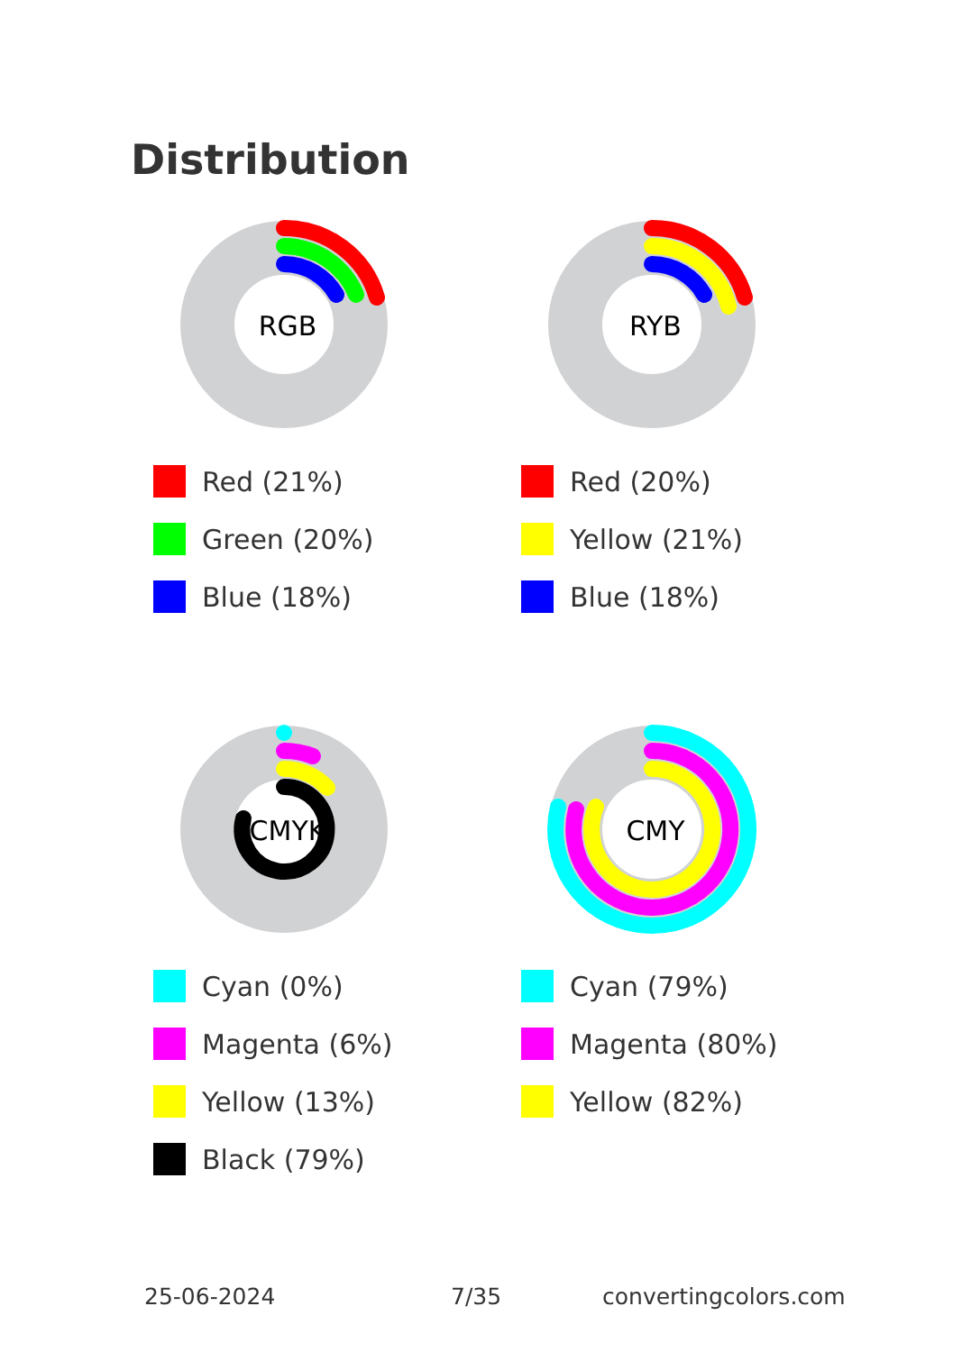Distribution
RGB
Red (21%)
Green (20%)
Blue (18%)
RYB
Red (20%)
Yellow (21%)
Blue (18%)
CMYK
Cyan (0%)
Magenta (6%)
Yellow (13%)
Black (79%)
CMY
Cyan (79%)
Magenta (80%)
Yellow (82%)
25-06-2024 7/35 convertingcolors.com